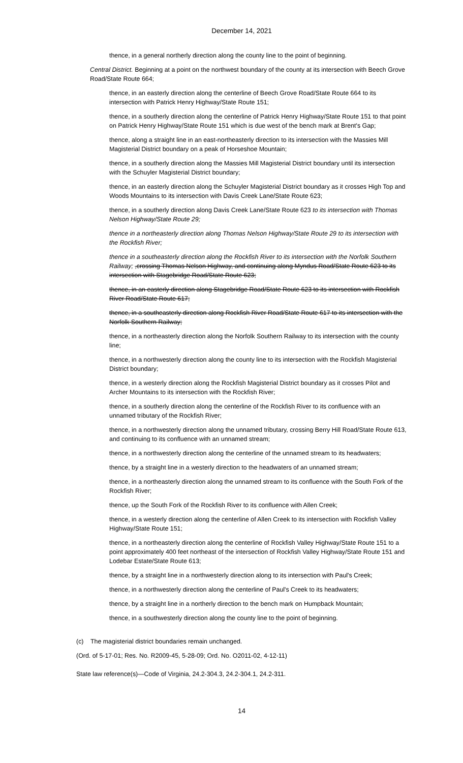December 14, 2021
thence, in a general northerly direction along the county line to the point of beginning.
Central District. Beginning at a point on the northwest boundary of the county at its intersection with Beech Grove Road/State Route 664;
thence, in an easterly direction along the centerline of Beech Grove Road/State Route 664 to its intersection with Patrick Henry Highway/State Route 151;
thence, in a southerly direction along the centerline of Patrick Henry Highway/State Route 151 to that point on Patrick Henry Highway/State Route 151 which is due west of the bench mark at Brent's Gap;
thence, along a straight line in an east-northeasterly direction to its intersection with the Massies Mill Magisterial District boundary on a peak of Horseshoe Mountain;
thence, in a southerly direction along the Massies Mill Magisterial District boundary until its intersection with the Schuyler Magisterial District boundary;
thence, in an easterly direction along the Schuyler Magisterial District boundary as it crosses High Top and Woods Mountains to its intersection with Davis Creek Lane/State Route 623;
thence, in a southerly direction along Davis Creek Lane/State Route 623 to its intersection with Thomas Nelson Highway/State Route 29;
thence in a northeasterly direction along Thomas Nelson Highway/State Route 29 to its intersection with the Rockfish River;
thence in a southeasterly direction along the Rockfish River to its intersection with the Norfolk Southern Railway; ,crossing Thomas Nelson Highway, and continuing along Myndus Road/State Route 623 to its intersection with Stagebridge Road/State Route 623;
thence, in an easterly direction along Stagebridge Road/State Route 623 to its intersection with Rockfish River Road/State Route 617;
thence, in a southeasterly direction along Rockfish River Road/State Route 617 to its intersection with the Norfolk Southern Railway;
thence, in a northeasterly direction along the Norfolk Southern Railway to its intersection with the county line;
thence, in a northwesterly direction along the county line to its intersection with the Rockfish Magisterial District boundary;
thence, in a westerly direction along the Rockfish Magisterial District boundary as it crosses Pilot and Archer Mountains to its intersection with the Rockfish River;
thence, in a southerly direction along the centerline of the Rockfish River to its confluence with an unnamed tributary of the Rockfish River;
thence, in a northwesterly direction along the unnamed tributary, crossing Berry Hill Road/State Route 613, and continuing to its confluence with an unnamed stream;
thence, in a northwesterly direction along the centerline of the unnamed stream to its headwaters;
thence, by a straight line in a westerly direction to the headwaters of an unnamed stream;
thence, in a northeasterly direction along the unnamed stream to its confluence with the South Fork of the Rockfish River;
thence, up the South Fork of the Rockfish River to its confluence with Allen Creek;
thence, in a westerly direction along the centerline of Allen Creek to its intersection with Rockfish Valley Highway/State Route 151;
thence, in a northeasterly direction along the centerline of Rockfish Valley Highway/State Route 151 to a point approximately 400 feet northeast of the intersection of Rockfish Valley Highway/State Route 151 and Lodebar Estate/State Route 613;
thence, by a straight line in a northwesterly direction along to its intersection with Paul's Creek;
thence, in a northwesterly direction along the centerline of Paul's Creek to its headwaters;
thence, by a straight line in a northerly direction to the bench mark on Humpback Mountain;
thence, in a southwesterly direction along the county line to the point of beginning.
(c) The magisterial district boundaries remain unchanged.
(Ord. of 5-17-01; Res. No. R2009-45, 5-28-09; Ord. No. O2011-02, 4-12-11)
State law reference(s)—Code of Virginia, 24.2-304.3, 24.2-304.1, 24.2-311.
14